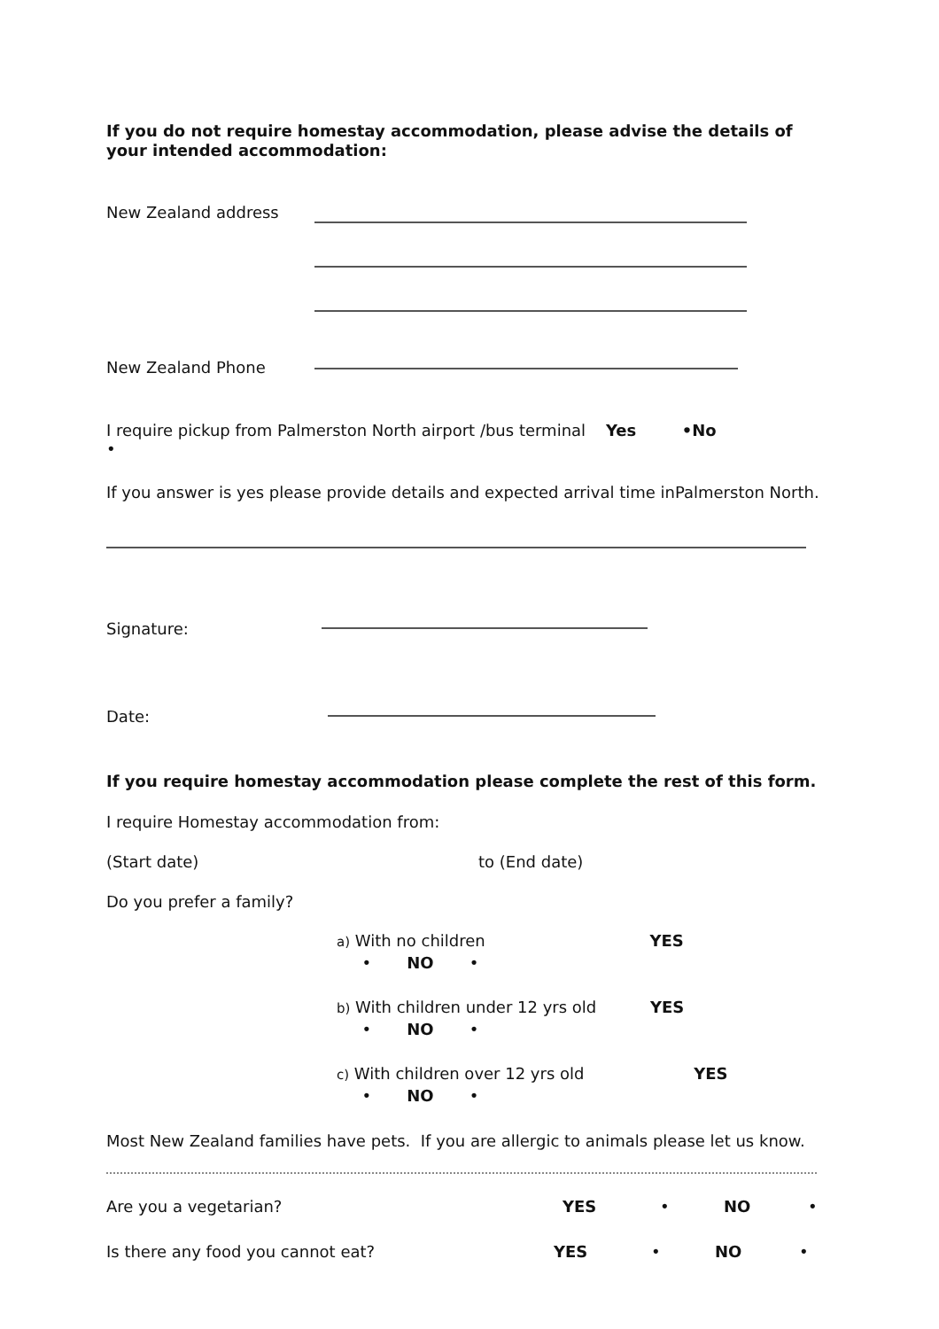If you do not require homestay accommodation, please advise the details of your intended accommodation:
New Zealand address
New Zealand Phone
I require pickup from Palmerston North airport /bus terminal Yes •No
•
If you answer is yes please provide details and expected arrival time inPalmerston North.
Signature:
Date:
If you require homestay accommodation please complete the rest of this form.
I require Homestay accommodation from:
(Start date) to (End date)
Do you prefer a family?
a) With no children YES
• NO •
b) With children under 12 yrs old YES
• NO •
c) With children over 12 yrs old YES
• NO •
Most New Zealand families have pets. If you are allergic to animals please let us know.
Are you a vegetarian? YES • NO •
Is there any food you cannot eat? YES • NO •